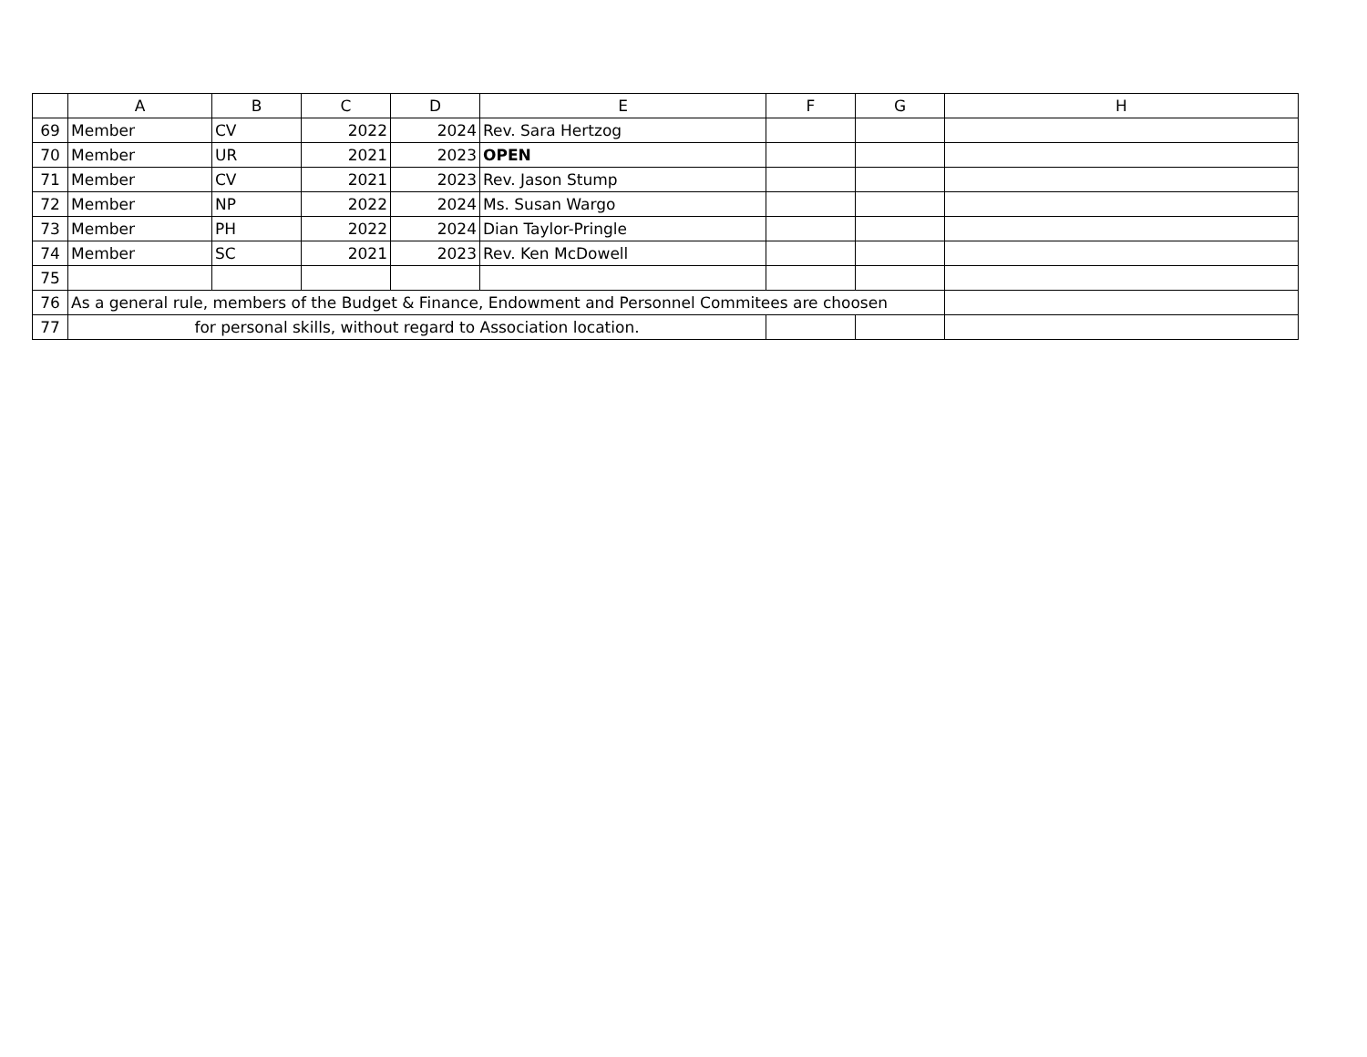| | A | B | C | D | E | F | G | H |
| --- | --- | --- | --- | --- | --- | --- | --- | --- |
| 69 | Member | CV | 2022 | 2024 | Rev. Sara Hertzog | | | |
| 70 | Member | UR | 2021 | 2023 | OPEN | | | |
| 71 | Member | CV | 2021 | 2023 | Rev. Jason Stump | | | |
| 72 | Member | NP | 2022 | 2024 | Ms. Susan Wargo | | | |
| 73 | Member | PH | 2022 | 2024 | Dian Taylor-Pringle | | | |
| 74 | Member | SC | 2021 | 2023 | Rev. Ken McDowell | | | |
| 75 | | | | | | | | |
| 76 | As a general rule, members of the Budget & Finance, Endowment and Personnel Commitees are choosen | | | | | | | |
| 77 | for personal skills, without regard to Association location. | | | | | | | |